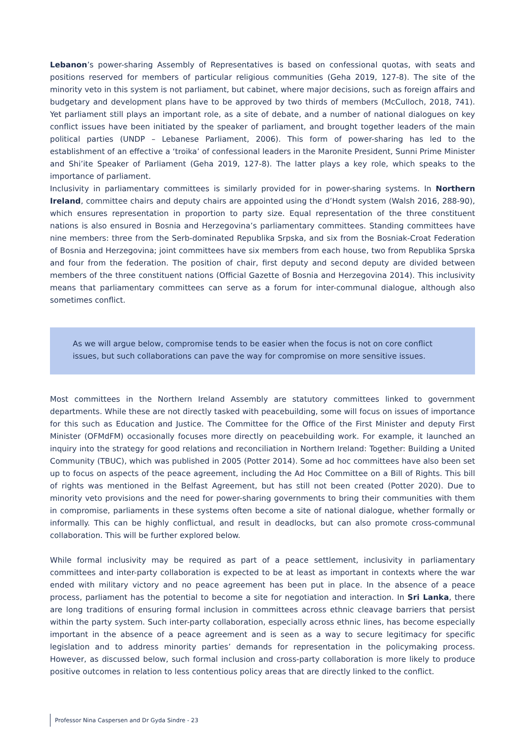Lebanon’s power-sharing Assembly of Representatives is based on confessional quotas, with seats and positions reserved for members of particular religious communities (Geha 2019, 127-8). The site of the minority veto in this system is not parliament, but cabinet, where major decisions, such as foreign affairs and budgetary and development plans have to be approved by two thirds of members (McCulloch, 2018, 741). Yet parliament still plays an important role, as a site of debate, and a number of national dialogues on key conflict issues have been initiated by the speaker of parliament, and brought together leaders of the main political parties (UNDP – Lebanese Parliament, 2006). This form of power-sharing has led to the establishment of an effective a ‘troika’ of confessional leaders in the Maronite President, Sunni Prime Minister and Shi’ite Speaker of Parliament (Geha 2019, 127-8). The latter plays a key role, which speaks to the importance of parliament.
Inclusivity in parliamentary committees is similarly provided for in power-sharing systems. In Northern Ireland, committee chairs and deputy chairs are appointed using the d’Hondt system (Walsh 2016, 288-90), which ensures representation in proportion to party size. Equal representation of the three constituent nations is also ensured in Bosnia and Herzegovina’s parliamentary committees. Standing committees have nine members: three from the Serb-dominated Republika Srpska, and six from the Bosniak-Croat Federation of Bosnia and Herzegovina; joint committees have six members from each house, two from Republika Sprska and four from the federation. The position of chair, first deputy and second deputy are divided between members of the three constituent nations (Official Gazette of Bosnia and Herzegovina 2014). This inclusivity means that parliamentary committees can serve as a forum for inter-communal dialogue, although also sometimes conflict.
As we will argue below, compromise tends to be easier when the focus is not on core conflict issues, but such collaborations can pave the way for compromise on more sensitive issues.
Most committees in the Northern Ireland Assembly are statutory committees linked to government departments. While these are not directly tasked with peacebuilding, some will focus on issues of importance for this such as Education and Justice. The Committee for the Office of the First Minister and deputy First Minister (OFMdFM) occasionally focuses more directly on peacebuilding work. For example, it launched an inquiry into the strategy for good relations and reconciliation in Northern Ireland: Together: Building a United Community (TBUC), which was published in 2005 (Potter 2014). Some ad hoc committees have also been set up to focus on aspects of the peace agreement, including the Ad Hoc Committee on a Bill of Rights. This bill of rights was mentioned in the Belfast Agreement, but has still not been created (Potter 2020). Due to minority veto provisions and the need for power-sharing governments to bring their communities with them in compromise, parliaments in these systems often become a site of national dialogue, whether formally or informally. This can be highly conflictual, and result in deadlocks, but can also promote cross-communal collaboration. This will be further explored below.
While formal inclusivity may be required as part of a peace settlement, inclusivity in parliamentary committees and inter-party collaboration is expected to be at least as important in contexts where the war ended with military victory and no peace agreement has been put in place. In the absence of a peace process, parliament has the potential to become a site for negotiation and interaction. In Sri Lanka, there are long traditions of ensuring formal inclusion in committees across ethnic cleavage barriers that persist within the party system. Such inter-party collaboration, especially across ethnic lines, has become especially important in the absence of a peace agreement and is seen as a way to secure legitimacy for specific legislation and to address minority parties’ demands for representation in the policymaking process. However, as discussed below, such formal inclusion and cross-party collaboration is more likely to produce positive outcomes in relation to less contentious policy areas that are directly linked to the conflict.
Professor Nina Caspersen and Dr Gyda Sindre - 23